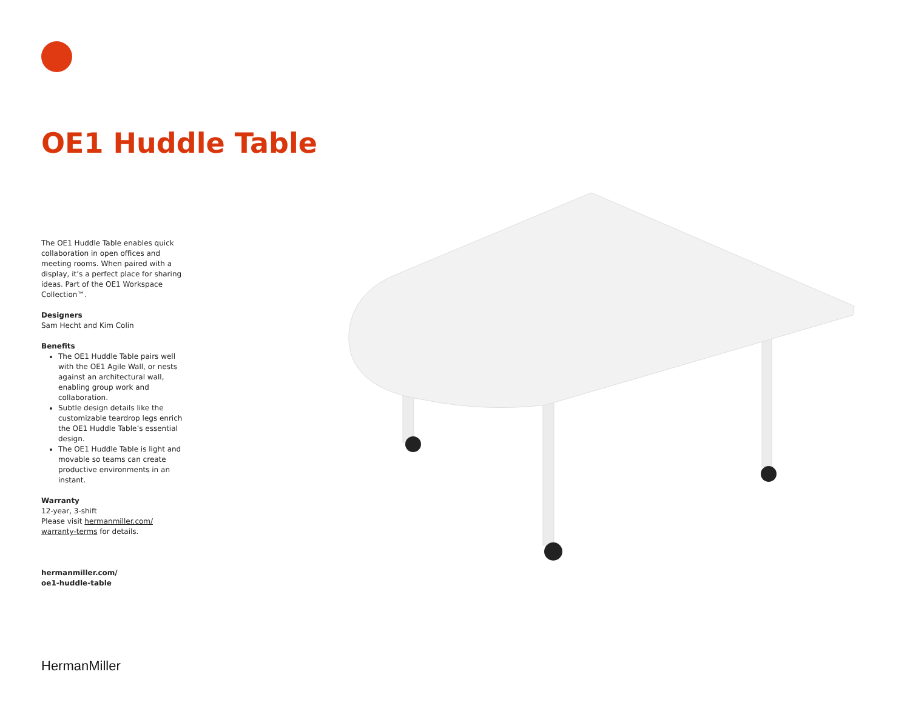OE1 Huddle Table
The OE1 Huddle Table enables quick collaboration in open offices and meeting rooms. When paired with a display, it’s a perfect place for sharing ideas. Part of the OE1 Workspace Collection™.
Designers
Sam Hecht and Kim Colin
Benefits
The OE1 Huddle Table pairs well with the OE1 Agile Wall, or nests against an architectural wall, enabling group work and collaboration.
Subtle design details like the customizable teardrop legs enrich the OE1 Huddle Table’s essential design.
The OE1 Huddle Table is light and movable so teams can create productive environments in an instant.
Warranty
12-year, 3-shift
Please visit hermanmiller.com/ warranty-terms for details.
hermanmiller.com/
oe1-huddle-table
HermanMiller